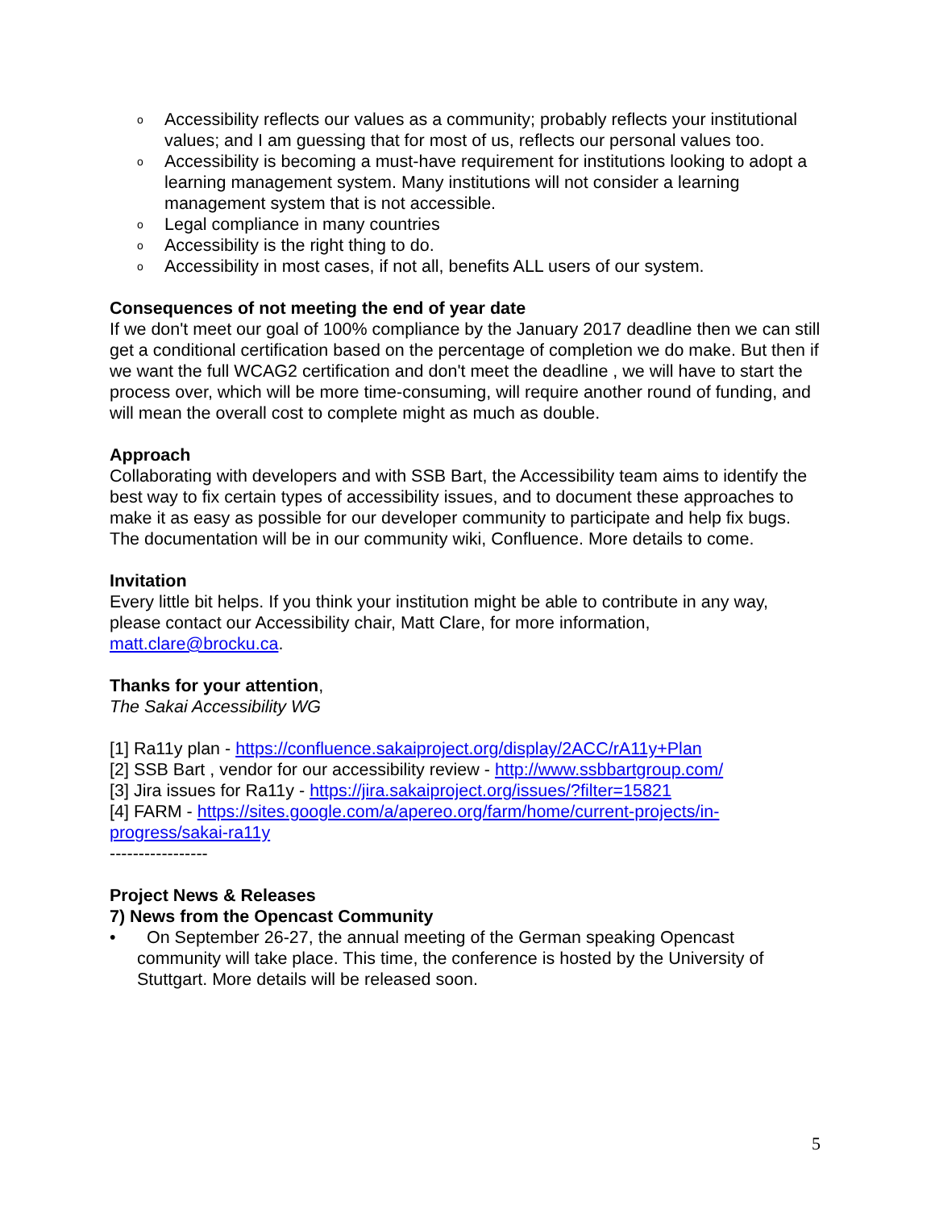o Accessibility reflects our values as a community; probably reflects your institutional values; and I am guessing that for most of us, reflects our personal values too.
o Accessibility is becoming a must-have requirement for institutions looking to adopt a learning management system. Many institutions will not consider a learning management system that is not accessible.
o Legal compliance in many countries
o Accessibility is the right thing to do.
o Accessibility in most cases, if not all, benefits ALL users of our system.
Consequences of not meeting the end of year date
If we don't meet our goal of 100% compliance by the January 2017 deadline then we can still get a conditional certification based on the percentage of completion we do make. But then if we want the full WCAG2 certification and don't meet the deadline , we will have to start the process over, which will be more time-consuming, will require another round of funding, and will mean the overall cost to complete might as much as double.
Approach
Collaborating with developers and with SSB Bart, the Accessibility team aims to identify the best way to fix certain types of accessibility issues, and to document these approaches to make it as easy as possible for our developer community to participate and help fix bugs. The documentation will be in our community wiki, Confluence. More details to come.
Invitation
Every little bit helps. If you think your institution might be able to contribute in any way, please contact our Accessibility chair, Matt Clare, for more information, matt.clare@brocku.ca.
Thanks for your attention,
The Sakai Accessibility WG
[1] Ra11y plan - https://confluence.sakaiproject.org/display/2ACC/rA11y+Plan
[2] SSB Bart , vendor for our accessibility review - http://www.ssbbartgroup.com/
[3] Jira issues for Ra11y - https://jira.sakaiproject.org/issues/?filter=15821
[4] FARM - https://sites.google.com/a/apereo.org/farm/home/current-projects/in-progress/sakai-ra11y
-----------------
Project News & Releases
7) News from the Opencast Community
• On September 26-27, the annual meeting of the German speaking Opencast community will take place. This time, the conference is hosted by the University of Stuttgart. More details will be released soon.
5